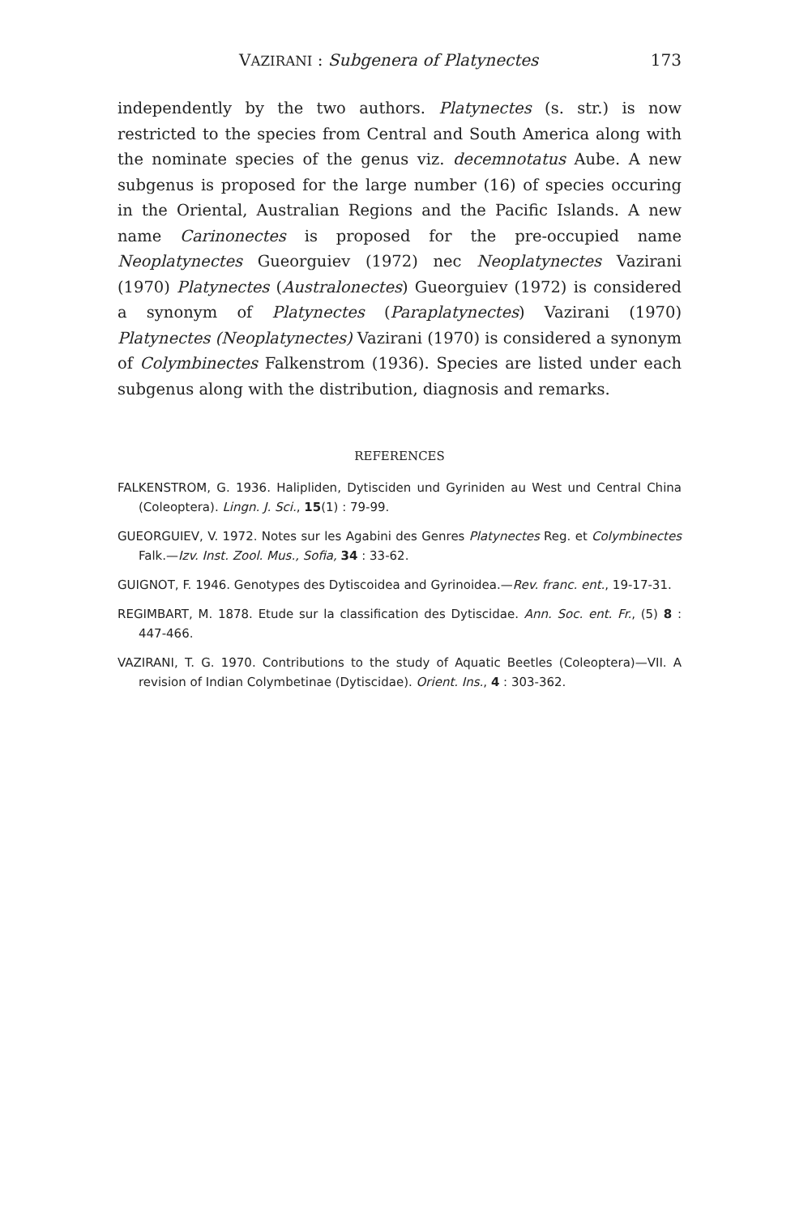VAZIRANI : Subgenera of Platynectes 173
independently by the two authors. Platynectes (s. str.) is now restricted to the species from Central and South America along with the nominate species of the genus viz. decemnotatus Aube. A new subgenus is proposed for the large number (16) of species occuring in the Oriental, Australian Regions and the Pacific Islands. A new name Carinonectes is proposed for the pre-occupied name Neoplatynectes Gueorguiev (1972) nec Neoplatynectes Vazirani (1970) Platynectes (Australonectes) Gueorguiev (1972) is considered a synonym of Platynectes (Paraplatynectes) Vazirani (1970) Platynectes (Neoplatynectes) Vazirani (1970) is considered a synonym of Colymbinectes Falkenstrom (1936). Species are listed under each subgenus along with the distribution, diagnosis and remarks.
REFERENCES
FALKENSTROM, G. 1936. Halipliden, Dytisciden und Gyriniden au West und Central China (Coleoptera). Lingn. J. Sci., 15(1) : 79-99.
GUEORGUIEV, V. 1972. Notes sur les Agabini des Genres Platynectes Reg. et Colymbinectes Falk.—Izv. Inst. Zool. Mus., Sofia, 34 : 33-62.
GUIGNOT, F. 1946. Genotypes des Dytiscoidea and Gyrinoidea.—Rev. franc. ent., 19-17-31.
REGIMBART, M. 1878. Etude sur la classification des Dytiscidae. Ann. Soc. ent. Fr., (5) 8 : 447-466.
VAZIRANI, T. G. 1970. Contributions to the study of Aquatic Beetles (Coleoptera)—VII. A revision of Indian Colymbetinae (Dytiscidae). Orient. Ins., 4 : 303-362.